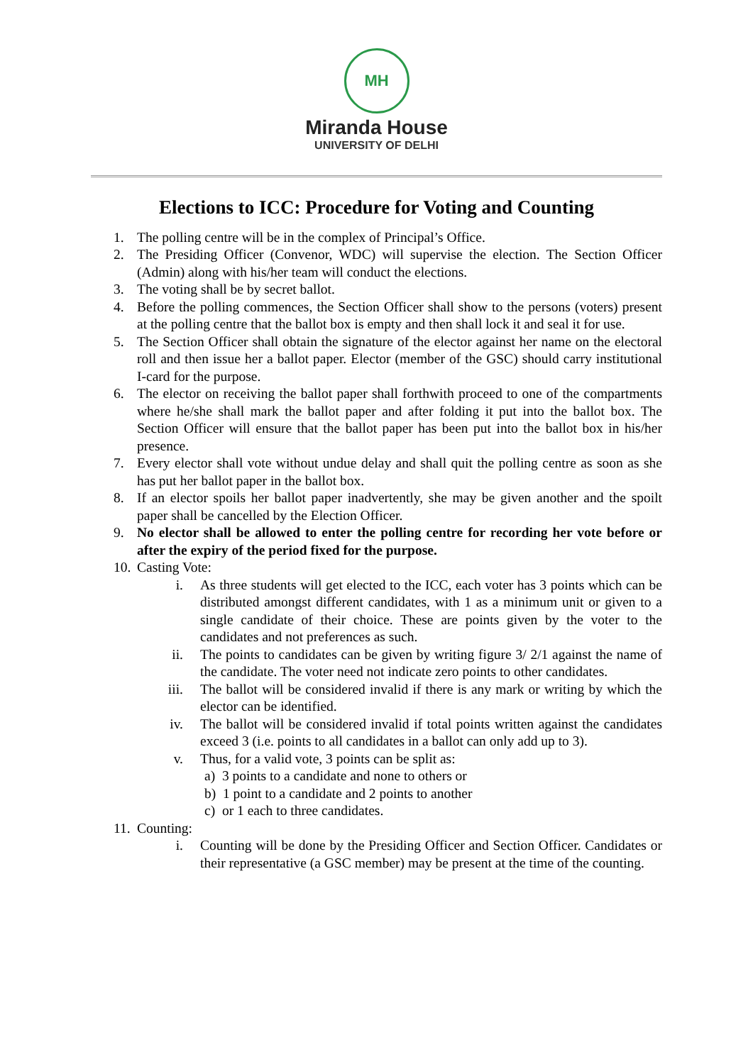MH
Miranda House
UNIVERSITY OF DELHI
Elections to ICC: Procedure for Voting and Counting
1. The polling centre will be in the complex of Principal’s Office.
2. The Presiding Officer (Convenor, WDC) will supervise the election. The Section Officer (Admin) along with his/her team will conduct the elections.
3. The voting shall be by secret ballot.
4. Before the polling commences, the Section Officer shall show to the persons (voters) present at the polling centre that the ballot box is empty and then shall lock it and seal it for use.
5. The Section Officer shall obtain the signature of the elector against her name on the electoral roll and then issue her a ballot paper. Elector (member of the GSC) should carry institutional I-card for the purpose.
6. The elector on receiving the ballot paper shall forthwith proceed to one of the compartments where he/she shall mark the ballot paper and after folding it put into the ballot box. The Section Officer will ensure that the ballot paper has been put into the ballot box in his/her presence.
7. Every elector shall vote without undue delay and shall quit the polling centre as soon as she has put her ballot paper in the ballot box.
8. If an elector spoils her ballot paper inadvertently, she may be given another and the spoilt paper shall be cancelled by the Election Officer.
9. No elector shall be allowed to enter the polling centre for recording her vote before or after the expiry of the period fixed for the purpose.
10.
Casting Vote:
i. As three students will get elected to the ICC, each voter has 3 points which can be distributed amongst different candidates, with 1 as a minimum unit or given to a single candidate of their choice. These are points given by the voter to the candidates and not preferences as such.
ii. The points to candidates can be given by writing figure 3/ 2/1 against the name of the candidate. The voter need not indicate zero points to other candidates.
iii. The ballot will be considered invalid if there is any mark or writing by which the elector can be identified.
iv. The ballot will be considered invalid if total points written against the candidates exceed 3 (i.e. points to all candidates in a ballot can only add up to 3).
v. Thus, for a valid vote, 3 points can be split as:
a) 3 points to a candidate and none to others or
b) 1 point to a candidate and 2 points to another
c) or 1 each to three candidates.
11.
Counting:
i. Counting will be done by the Presiding Officer and Section Officer. Candidates or their representative (a GSC member) may be present at the time of the counting.